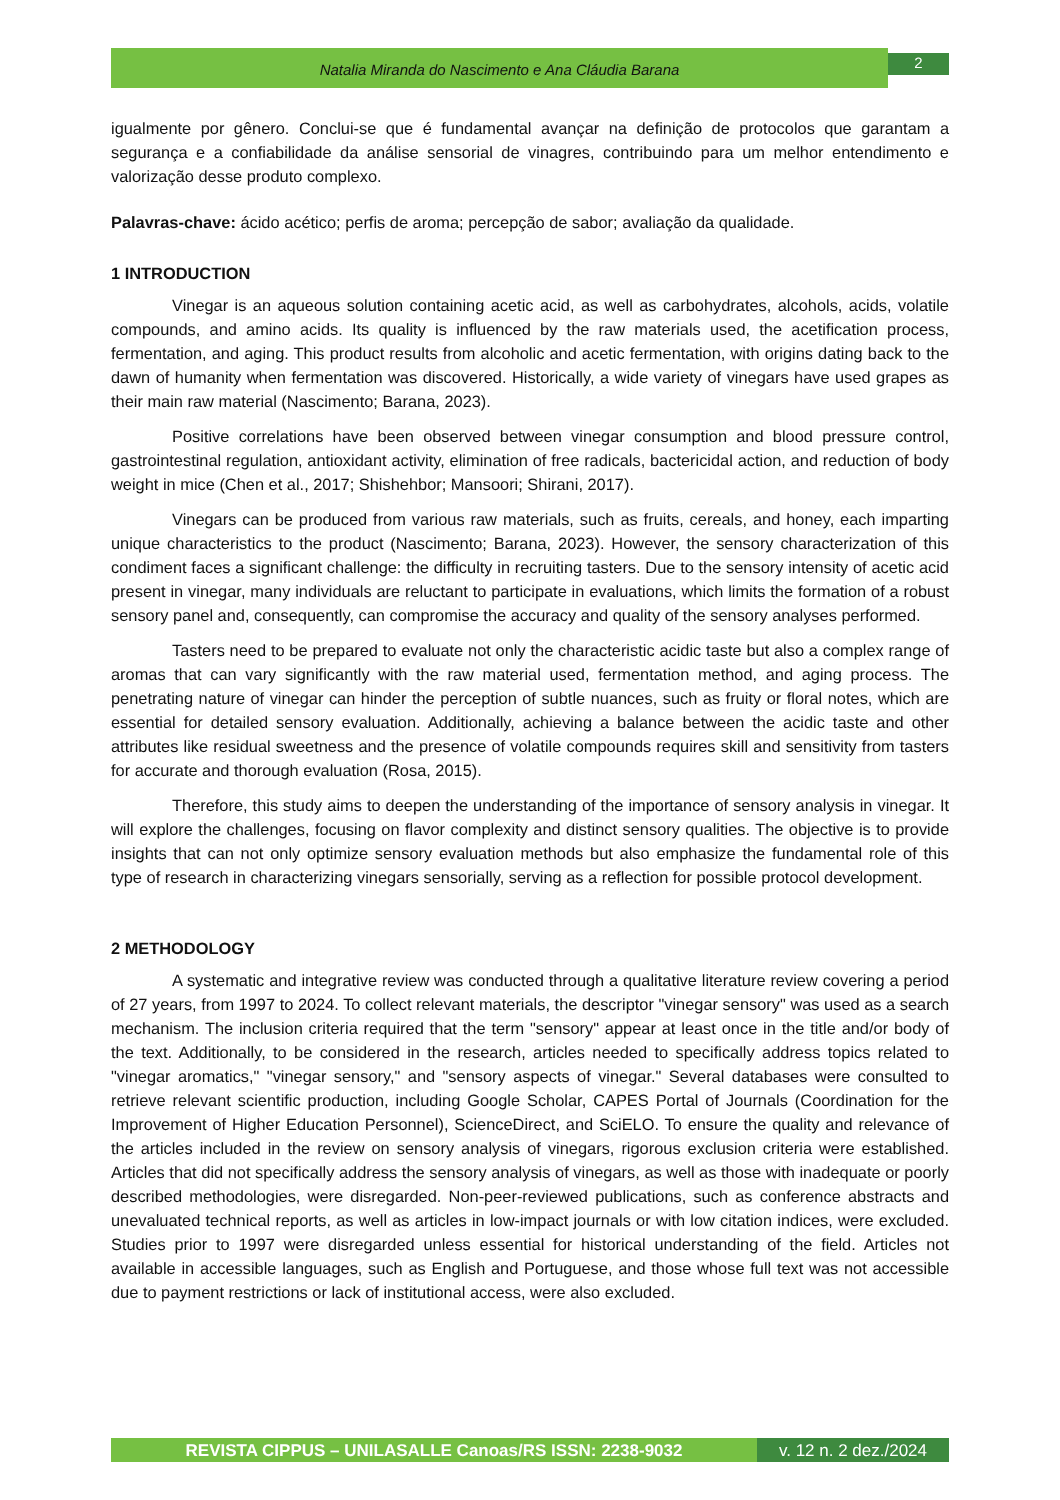Natalia Miranda do Nascimento e Ana Cláudia Barana
2
igualmente por gênero. Conclui-se que é fundamental avançar na definição de protocolos que garantam a segurança e a confiabilidade da análise sensorial de vinagres, contribuindo para um melhor entendimento e valorização desse produto complexo.
Palavras-chave: ácido acético; perfis de aroma; percepção de sabor; avaliação da qualidade.
1 INTRODUCTION
Vinegar is an aqueous solution containing acetic acid, as well as carbohydrates, alcohols, acids, volatile compounds, and amino acids. Its quality is influenced by the raw materials used, the acetification process, fermentation, and aging. This product results from alcoholic and acetic fermentation, with origins dating back to the dawn of humanity when fermentation was discovered. Historically, a wide variety of vinegars have used grapes as their main raw material (Nascimento; Barana, 2023).
Positive correlations have been observed between vinegar consumption and blood pressure control, gastrointestinal regulation, antioxidant activity, elimination of free radicals, bactericidal action, and reduction of body weight in mice (Chen et al., 2017; Shishehbor; Mansoori; Shirani, 2017).
Vinegars can be produced from various raw materials, such as fruits, cereals, and honey, each imparting unique characteristics to the product (Nascimento; Barana, 2023). However, the sensory characterization of this condiment faces a significant challenge: the difficulty in recruiting tasters. Due to the sensory intensity of acetic acid present in vinegar, many individuals are reluctant to participate in evaluations, which limits the formation of a robust sensory panel and, consequently, can compromise the accuracy and quality of the sensory analyses performed.
Tasters need to be prepared to evaluate not only the characteristic acidic taste but also a complex range of aromas that can vary significantly with the raw material used, fermentation method, and aging process. The penetrating nature of vinegar can hinder the perception of subtle nuances, such as fruity or floral notes, which are essential for detailed sensory evaluation. Additionally, achieving a balance between the acidic taste and other attributes like residual sweetness and the presence of volatile compounds requires skill and sensitivity from tasters for accurate and thorough evaluation (Rosa, 2015).
Therefore, this study aims to deepen the understanding of the importance of sensory analysis in vinegar. It will explore the challenges, focusing on flavor complexity and distinct sensory qualities. The objective is to provide insights that can not only optimize sensory evaluation methods but also emphasize the fundamental role of this type of research in characterizing vinegars sensorially, serving as a reflection for possible protocol development.
2 METHODOLOGY
A systematic and integrative review was conducted through a qualitative literature review covering a period of 27 years, from 1997 to 2024. To collect relevant materials, the descriptor "vinegar sensory" was used as a search mechanism. The inclusion criteria required that the term "sensory" appear at least once in the title and/or body of the text. Additionally, to be considered in the research, articles needed to specifically address topics related to "vinegar aromatics," "vinegar sensory," and "sensory aspects of vinegar." Several databases were consulted to retrieve relevant scientific production, including Google Scholar, CAPES Portal of Journals (Coordination for the Improvement of Higher Education Personnel), ScienceDirect, and SciELO. To ensure the quality and relevance of the articles included in the review on sensory analysis of vinegars, rigorous exclusion criteria were established. Articles that did not specifically address the sensory analysis of vinegars, as well as those with inadequate or poorly described methodologies, were disregarded. Non-peer-reviewed publications, such as conference abstracts and unevaluated technical reports, as well as articles in low-impact journals or with low citation indices, were excluded. Studies prior to 1997 were disregarded unless essential for historical understanding of the field. Articles not available in accessible languages, such as English and Portuguese, and those whose full text was not accessible due to payment restrictions or lack of institutional access, were also excluded.
REVISTA CIPPUS – UNILASALLE Canoas/RS ISSN: 2238-9032
v. 12 n. 2 dez./2024